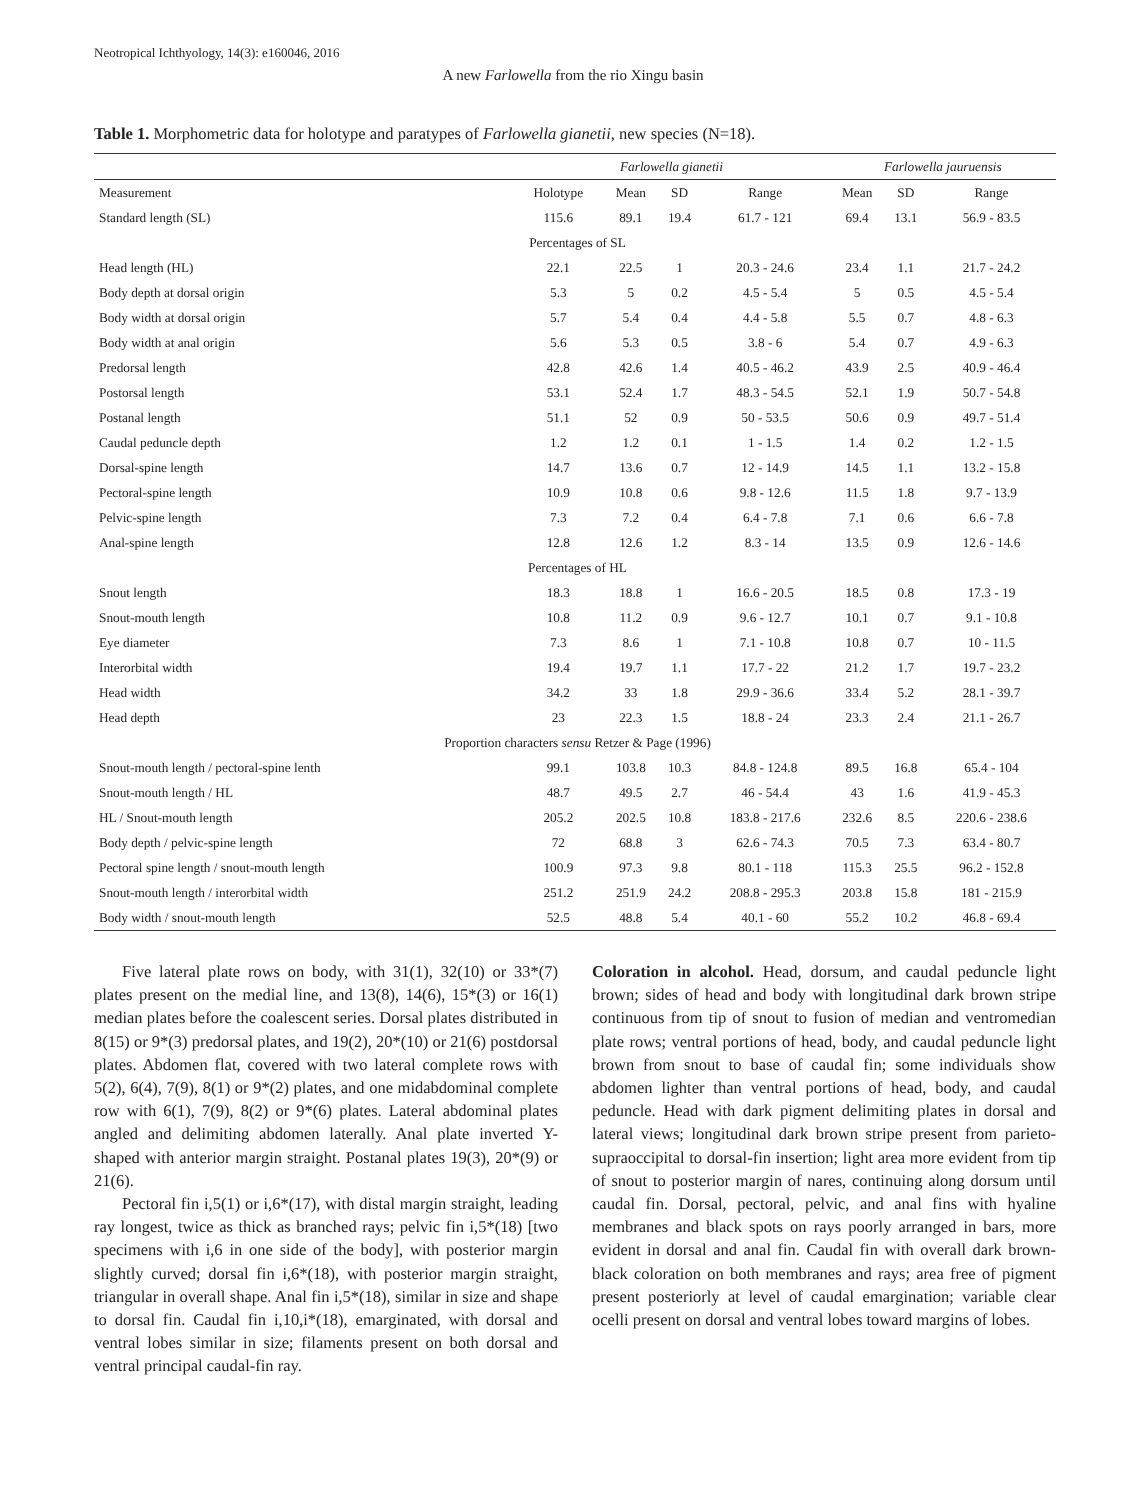Neotropical Ichthyology, 14(3): e160046, 2016
A new Farlowella from the rio Xingu basin
Table 1. Morphometric data for holotype and paratypes of Farlowella gianetii, new species (N=18).
| | Farlowella gianetii | | | | Farlowella jauruensis | | |
| --- | --- | --- | --- | --- | --- | --- | --- |
| Measurement | Holotype | Mean | SD | Range | Mean | SD | Range |
| Standard length (SL) | 115.6 | 89.1 | 19.4 | 61.7 - 121 | 69.4 | 13.1 | 56.9 - 83.5 |
| Percentages of SL | | | | | | | |
| Head length (HL) | 22.1 | 22.5 | 1 | 20.3 - 24.6 | 23.4 | 1.1 | 21.7 - 24.2 |
| Body depth at dorsal origin | 5.3 | 5 | 0.2 | 4.5 - 5.4 | 5 | 0.5 | 4.5 - 5.4 |
| Body width at dorsal origin | 5.7 | 5.4 | 0.4 | 4.4 - 5.8 | 5.5 | 0.7 | 4.8 - 6.3 |
| Body width at anal origin | 5.6 | 5.3 | 0.5 | 3.8 - 6 | 5.4 | 0.7 | 4.9 - 6.3 |
| Predorsal length | 42.8 | 42.6 | 1.4 | 40.5 - 46.2 | 43.9 | 2.5 | 40.9 - 46.4 |
| Postorsal length | 53.1 | 52.4 | 1.7 | 48.3 - 54.5 | 52.1 | 1.9 | 50.7 - 54.8 |
| Postanal length | 51.1 | 52 | 0.9 | 50 - 53.5 | 50.6 | 0.9 | 49.7 - 51.4 |
| Caudal peduncle depth | 1.2 | 1.2 | 0.1 | 1 - 1.5 | 1.4 | 0.2 | 1.2 - 1.5 |
| Dorsal-spine length | 14.7 | 13.6 | 0.7 | 12 - 14.9 | 14.5 | 1.1 | 13.2 - 15.8 |
| Pectoral-spine length | 10.9 | 10.8 | 0.6 | 9.8 - 12.6 | 11.5 | 1.8 | 9.7 - 13.9 |
| Pelvic-spine length | 7.3 | 7.2 | 0.4 | 6.4 - 7.8 | 7.1 | 0.6 | 6.6 - 7.8 |
| Anal-spine length | 12.8 | 12.6 | 1.2 | 8.3 - 14 | 13.5 | 0.9 | 12.6 - 14.6 |
| Percentages of HL | | | | | | | |
| Snout length | 18.3 | 18.8 | 1 | 16.6 - 20.5 | 18.5 | 0.8 | 17.3 - 19 |
| Snout-mouth length | 10.8 | 11.2 | 0.9 | 9.6 - 12.7 | 10.1 | 0.7 | 9.1 - 10.8 |
| Eye diameter | 7.3 | 8.6 | 1 | 7.1 - 10.8 | 10.8 | 0.7 | 10 - 11.5 |
| Interorbital width | 19.4 | 19.7 | 1.1 | 17.7 - 22 | 21.2 | 1.7 | 19.7 - 23.2 |
| Head width | 34.2 | 33 | 1.8 | 29.9 - 36.6 | 33.4 | 5.2 | 28.1 - 39.7 |
| Head depth | 23 | 22.3 | 1.5 | 18.8 - 24 | 23.3 | 2.4 | 21.1 - 26.7 |
| Proportion characters sensu Retzer & Page (1996) | | | | | | | |
| Snout-mouth length / pectoral-spine lenth | 99.1 | 103.8 | 10.3 | 84.8 - 124.8 | 89.5 | 16.8 | 65.4 - 104 |
| Snout-mouth length / HL | 48.7 | 49.5 | 2.7 | 46 - 54.4 | 43 | 1.6 | 41.9 - 45.3 |
| HL / Snout-mouth length | 205.2 | 202.5 | 10.8 | 183.8 - 217.6 | 232.6 | 8.5 | 220.6 - 238.6 |
| Body depth / pelvic-spine length | 72 | 68.8 | 3 | 62.6 - 74.3 | 70.5 | 7.3 | 63.4 - 80.7 |
| Pectoral spine length / snout-mouth length | 100.9 | 97.3 | 9.8 | 80.1 - 118 | 115.3 | 25.5 | 96.2 - 152.8 |
| Snout-mouth length / interorbital width | 251.2 | 251.9 | 24.2 | 208.8 - 295.3 | 203.8 | 15.8 | 181 - 215.9 |
| Body width / snout-mouth length | 52.5 | 48.8 | 5.4 | 40.1 - 60 | 55.2 | 10.2 | 46.8 - 69.4 |
Five lateral plate rows on body, with 31(1), 32(10) or 33*(7) plates present on the medial line, and 13(8), 14(6), 15*(3) or 16(1) median plates before the coalescent series. Dorsal plates distributed in 8(15) or 9*(3) predorsal plates, and 19(2), 20*(10) or 21(6) postdorsal plates. Abdomen flat, covered with two lateral complete rows with 5(2), 6(4), 7(9), 8(1) or 9*(2) plates, and one midabdominal complete row with 6(1), 7(9), 8(2) or 9*(6) plates. Lateral abdominal plates angled and delimiting abdomen laterally. Anal plate inverted Y-shaped with anterior margin straight. Postanal plates 19(3), 20*(9) or 21(6).
Pectoral fin i,5(1) or i,6*(17), with distal margin straight, leading ray longest, twice as thick as branched rays; pelvic fin i,5*(18) [two specimens with i,6 in one side of the body], with posterior margin slightly curved; dorsal fin i,6*(18), with posterior margin straight, triangular in overall shape. Anal fin i,5*(18), similar in size and shape to dorsal fin. Caudal fin i,10,i*(18), emarginated, with dorsal and ventral lobes similar in size; filaments present on both dorsal and ventral principal caudal-fin ray.
Coloration in alcohol. Head, dorsum, and caudal peduncle light brown; sides of head and body with longitudinal dark brown stripe continuous from tip of snout to fusion of median and ventromedian plate rows; ventral portions of head, body, and caudal peduncle light brown from snout to base of caudal fin; some individuals show abdomen lighter than ventral portions of head, body, and caudal peduncle. Head with dark pigment delimiting plates in dorsal and lateral views; longitudinal dark brown stripe present from parieto-supraoccipital to dorsal-fin insertion; light area more evident from tip of snout to posterior margin of nares, continuing along dorsum until caudal fin. Dorsal, pectoral, pelvic, and anal fins with hyaline membranes and black spots on rays poorly arranged in bars, more evident in dorsal and anal fin. Caudal fin with overall dark brown-black coloration on both membranes and rays; area free of pigment present posteriorly at level of caudal emargination; variable clear ocelli present on dorsal and ventral lobes toward margins of lobes.